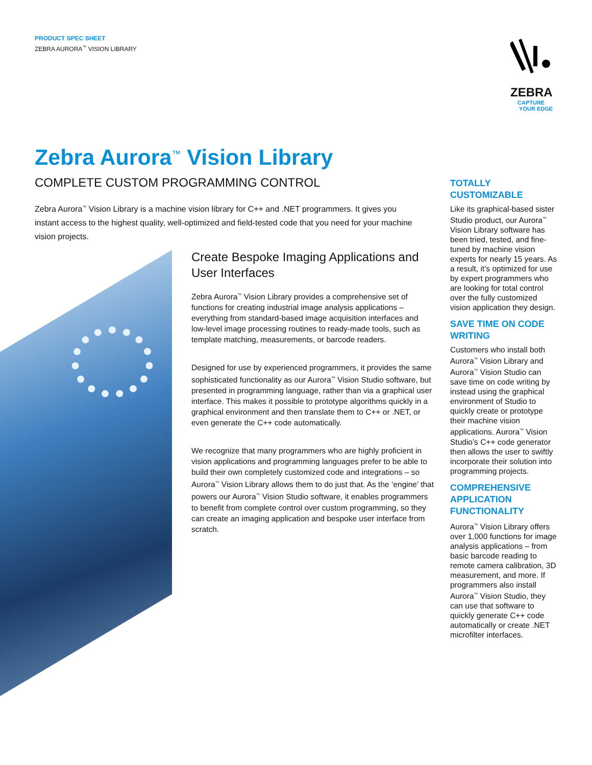PRODUCT SPEC SHEET
ZEBRA AURORA<sup>™</sup> VISION LIBRARY
ZEBRA
CAPTURE
YOUR EDGE
Zebra Aurora<sup>™</sup> Vision Library
COMPLETE CUSTOM PROGRAMMING CONTROL
Zebra Aurora<sup>™</sup> Vision Library is a machine vision library for C++ and .NET programmers. It gives you instant access to the highest quality, well-optimized and field-tested code that you need for your machine vision projects.
Create Bespoke Imaging Applications and User Interfaces
Zebra Aurora<sup>™</sup> Vision Library provides a comprehensive set of functions for creating industrial image analysis applications – everything from standard-based image acquisition interfaces and low-level image processing routines to ready-made tools, such as template matching, measurements, or barcode readers.
Designed for use by experienced programmers, it provides the same sophisticated functionality as our Aurora<sup>™</sup> Vision Studio software, but presented in programming language, rather than via a graphical user interface. This makes it possible to prototype algorithms quickly in a graphical environment and then translate them to C++ or .NET, or even generate the C++ code automatically.
We recognize that many programmers who are highly proficient in vision applications and programming languages prefer to be able to build their own completely customized code and integrations – so Aurora<sup>™</sup> Vision Library allows them to do just that. As the ‘engine’ that powers our Aurora<sup>™</sup> Vision Studio software, it enables programmers to benefit from complete control over custom programming, so they can create an imaging application and bespoke user interface from scratch.
TOTALLY CUSTOMIZABLE
Like its graphical-based sister Studio product, our Aurora<sup>™</sup> Vision Library software has been tried, tested, and fine-tuned by machine vision experts for nearly 15 years. As a result, it’s optimized for use by expert programmers who are looking for total control over the fully customized vision application they design.
SAVE TIME ON CODE WRITING
Customers who install both Aurora<sup>™</sup> Vision Library and Aurora<sup>™</sup> Vision Studio can save time on code writing by instead using the graphical environment of Studio to quickly create or prototype their machine vision applications. Aurora<sup>™</sup> Vision Studio’s C++ code generator then allows the user to swiftly incorporate their solution into programming projects.
COMPREHENSIVE APPLICATION FUNCTIONALITY
Aurora<sup>™</sup> Vision Library offers over 1,000 functions for image analysis applications – from basic barcode reading to remote camera calibration, 3D measurement, and more. If programmers also install Aurora<sup>™</sup> Vision Studio, they can use that software to quickly generate C++ code automatically or create .NET microfilter interfaces.